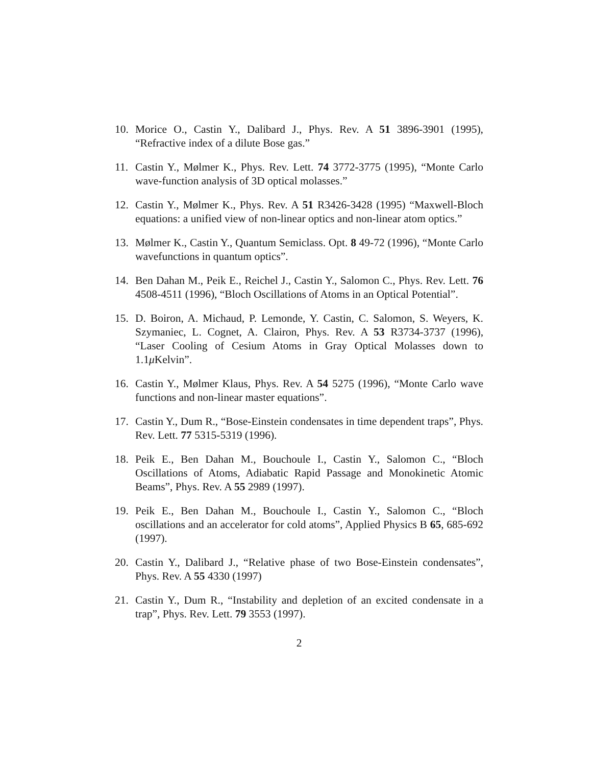10. Morice O., Castin Y., Dalibard J., Phys. Rev. A 51 3896-3901 (1995), “Refractive index of a dilute Bose gas.”
11. Castin Y., Mølmer K., Phys. Rev. Lett. 74 3772-3775 (1995), “Monte Carlo wave-function analysis of 3D optical molasses.”
12. Castin Y., Mølmer K., Phys. Rev. A 51 R3426-3428 (1995) “Maxwell-Bloch equations: a unified view of non-linear optics and non-linear atom optics.”
13. Mølmer K., Castin Y., Quantum Semiclass. Opt. 8 49-72 (1996), “Monte Carlo wavefunctions in quantum optics”.
14. Ben Dahan M., Peik E., Reichel J., Castin Y., Salomon C., Phys. Rev. Lett. 76 4508-4511 (1996), “Bloch Oscillations of Atoms in an Optical Potential”.
15. D. Boiron, A. Michaud, P. Lemonde, Y. Castin, C. Salomon, S. Weyers, K. Szymaniec, L. Cognet, A. Clairon, Phys. Rev. A 53 R3734-3737 (1996), “Laser Cooling of Cesium Atoms in Gray Optical Molasses down to 1.1μ Kelvin”.
16. Castin Y., Mølmer Klaus, Phys. Rev. A 54 5275 (1996), “Monte Carlo wave functions and non-linear master equations”.
17. Castin Y., Dum R., “Bose-Einstein condensates in time dependent traps”, Phys. Rev. Lett. 77 5315-5319 (1996).
18. Peik E., Ben Dahan M., Bouchoule I., Castin Y., Salomon C., “Bloch Oscillations of Atoms, Adiabatic Rapid Passage and Monokinetic Atomic Beams”, Phys. Rev. A 55 2989 (1997).
19. Peik E., Ben Dahan M., Bouchoule I., Castin Y., Salomon C., “Bloch oscillations and an accelerator for cold atoms”, Applied Physics B 65, 685-692 (1997).
20. Castin Y., Dalibard J., “Relative phase of two Bose-Einstein condensates”, Phys. Rev. A 55 4330 (1997)
21. Castin Y., Dum R., “Instability and depletion of an excited condensate in a trap”, Phys. Rev. Lett. 79 3553 (1997).
2